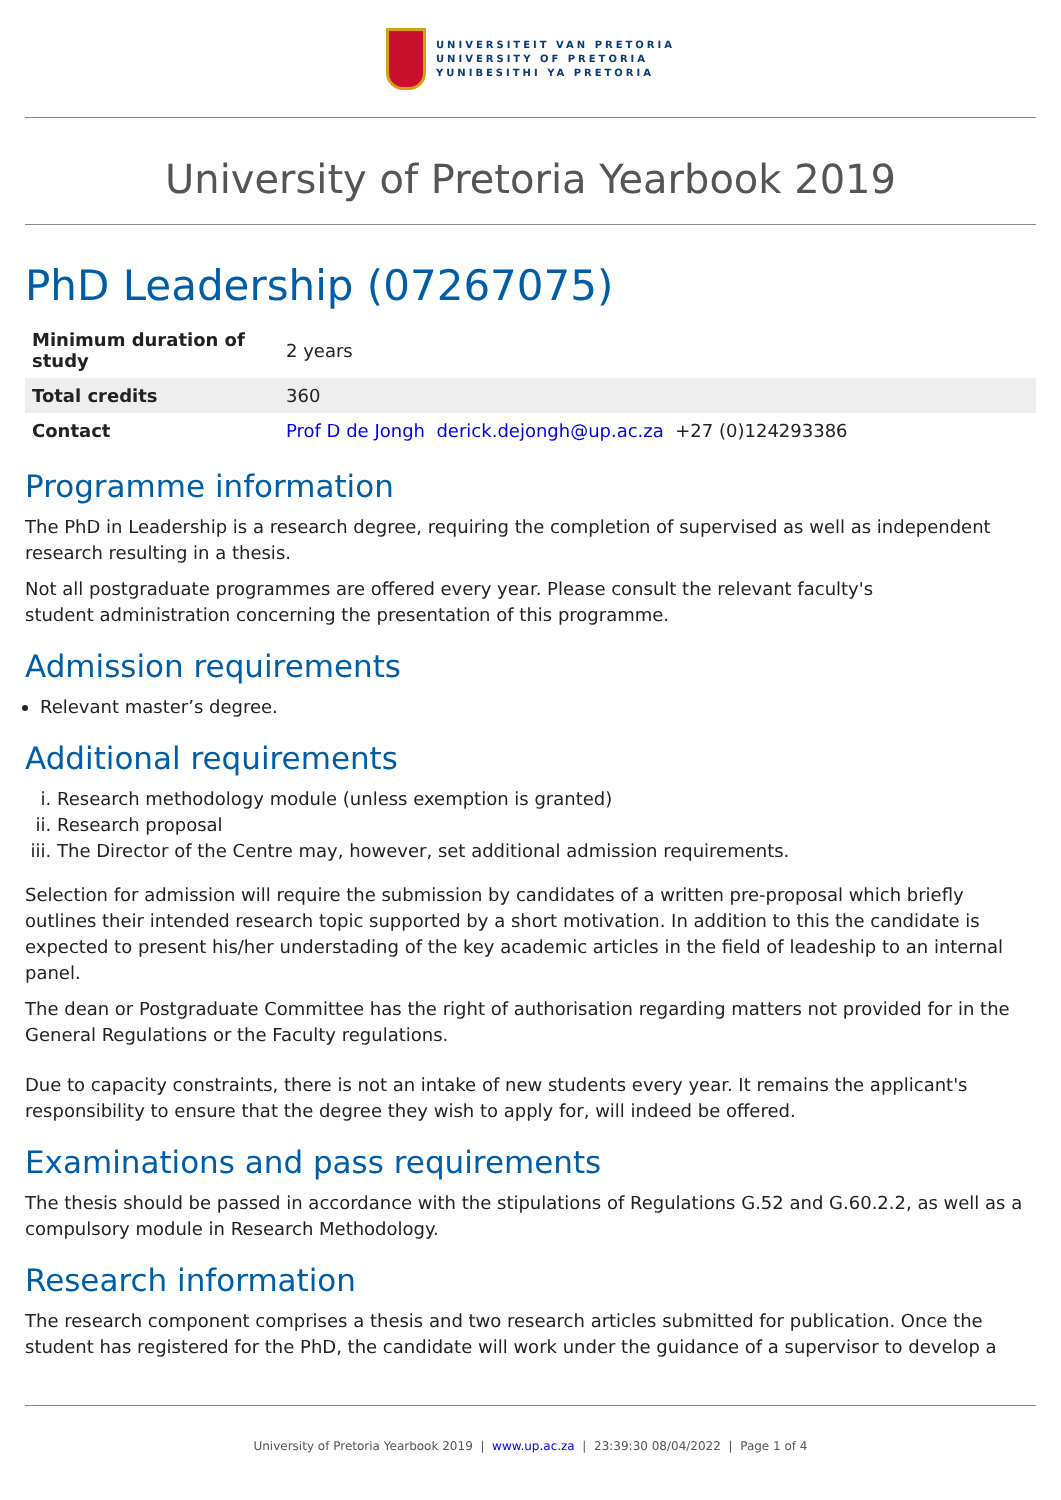UNIVERSITEIT VAN PRETORIA
UNIVERSITY OF PRETORIA
YUNIBESITHI YA PRETORIA
University of Pretoria Yearbook 2019
PhD Leadership (07267075)
| Minimum duration of study | 2 years |
| Total credits | 360 |
| Contact | Prof D de Jongh derick.dejongh@up.ac.za +27 (0)124293386 |
Programme information
The PhD in Leadership is a research degree, requiring the completion of supervised as well as independent research resulting in a thesis.
Not all postgraduate programmes are offered every year. Please consult the relevant faculty's
student administration concerning the presentation of this programme.
Admission requirements
Relevant master’s degree.
Additional requirements
i. Research methodology module (unless exemption is granted)
ii. Research proposal
iii. The Director of the Centre may, however, set additional admission requirements.
Selection for admission will require the submission by candidates of a written pre-proposal which briefly outlines their intended research topic supported by a short motivation. In addition to this the candidate is expected to present his/her understading of the key academic articles in the field of leadeship to an internal panel.
The dean or Postgraduate Committee has the right of authorisation regarding matters not provided for in the General Regulations or the Faculty regulations.
Due to capacity constraints, there is not an intake of new students every year. It remains the applicant's responsibility to ensure that the degree they wish to apply for, will indeed be offered.
Examinations and pass requirements
The thesis should be passed in accordance with the stipulations of Regulations G.52 and G.60.2.2, as well as a compulsory module in Research Methodology.
Research information
The research component comprises a thesis and two research articles submitted for publication. Once the student has registered for the PhD, the candidate will work under the guidance of a supervisor to develop a
University of Pretoria Yearbook 2019 | www.up.ac.za | 23:39:30 08/04/2022 | Page 1 of 4